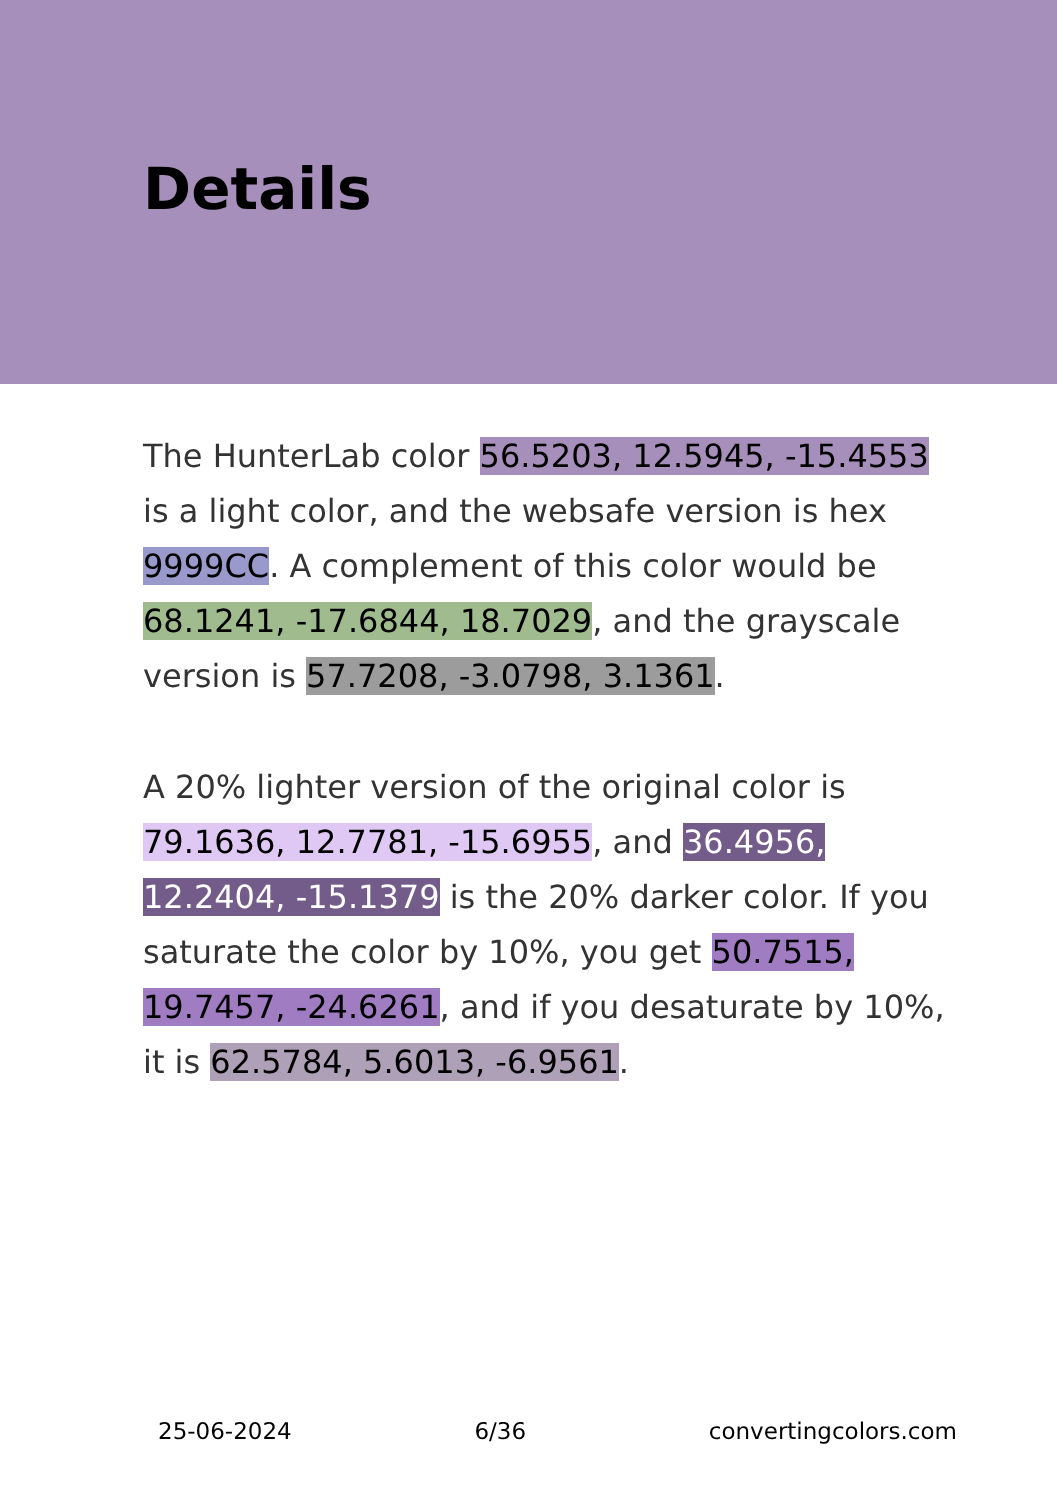Details
The HunterLab color 56.5203, 12.5945, -15.4553 is a light color, and the websafe version is hex 9999CC. A complement of this color would be 68.1241, -17.6844, 18.7029, and the grayscale version is 57.7208, -3.0798, 3.1361.
A 20% lighter version of the original color is 79.1636, 12.7781, -15.6955, and 36.4956, 12.2404, -15.1379 is the 20% darker color. If you saturate the color by 10%, you get 50.7515, 19.7457, -24.6261, and if you desaturate by 10%, it is 62.5784, 5.6013, -6.9561.
25-06-2024 6/36 convertingcolors.com